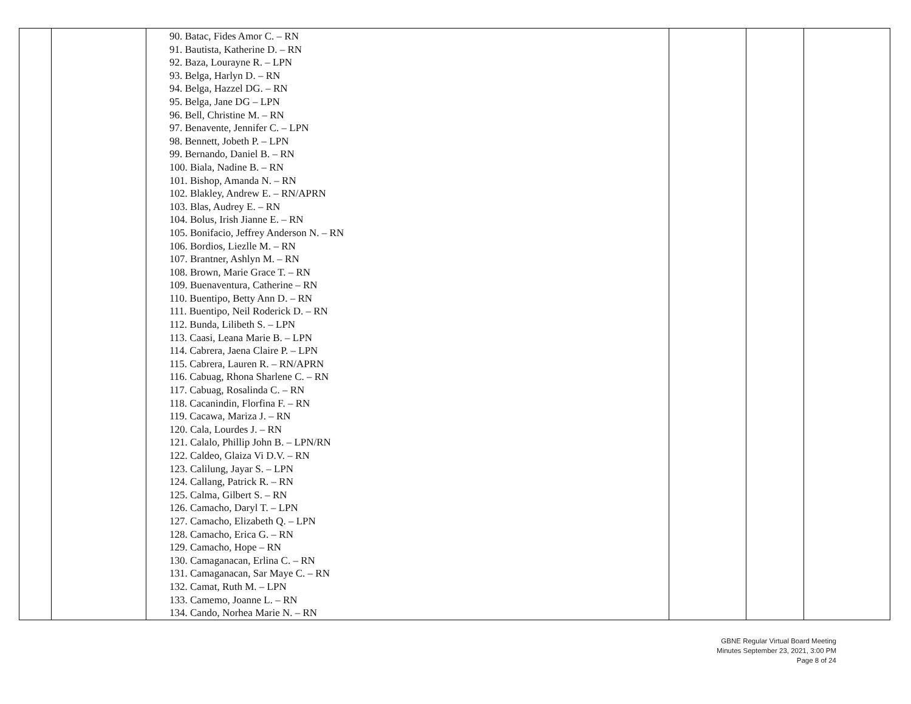| | | 90. Batac, Fides Amor C. – RN 91. Bautista, Katherine D. – RN 92. Baza, Lourayne R. – LPN 93. Belga, Harlyn D. – RN 94. Belga, Hazzel DG. – RN 95. Belga, Jane DG – LPN 96. Bell, Christine M. – RN 97. Benavente, Jennifer C. – LPN 98. Bennett, Jobeth P. – LPN 99. Bernando, Daniel B. – RN 100. Biala, Nadine B. – RN 101. Bishop, Amanda N. – RN 102. Blakley, Andrew E. – RN/APRN 103. Blas, Audrey E. – RN 104. Bolus, Irish Jianne E. – RN 105. Bonifacio, Jeffrey Anderson N. – RN 106. Bordios, Liezlle M. – RN 107. Brantner, Ashlyn M. – RN 108. Brown, Marie Grace T. – RN 109. Buenaventura, Catherine – RN 110. Buentipo, Betty Ann D. – RN 111. Buentipo, Neil Roderick D. – RN 112. Bunda, Lilibeth S. – LPN 113. Caasi, Leana Marie B. – LPN 114. Cabrera, Jaena Claire P. – LPN 115. Cabrera, Lauren R. – RN/APRN 116. Cabuag, Rhona Sharlene C. – RN 117. Cabuag, Rosalinda C. – RN 118. Cacanindin, Florfina F. – RN 119. Cacawa, Mariza J. – RN 120. Cala, Lourdes J. – RN 121. Calalo, Phillip John B. – LPN/RN 122. Caldeo, Glaiza Vi D.V. – RN 123. Calilung, Jayar S. – LPN 124. Callang, Patrick R. – RN 125. Calma, Gilbert S. – RN 126. Camacho, Daryl T. – LPN 127. Camacho, Elizabeth Q. – LPN 128. Camacho, Erica G. – RN 129. Camacho, Hope – RN 130. Camaganacan, Erlina C. – RN 131. Camaganacan, Sar Maye C. – RN 132. Camat, Ruth M. – LPN 133. Camemo, Joanne L. – RN 134. Cando, Norhea Marie N. – RN | | | |
GBNE Regular Virtual Board Meeting
Minutes September 23, 2021, 3:00 PM
Page 8 of 24